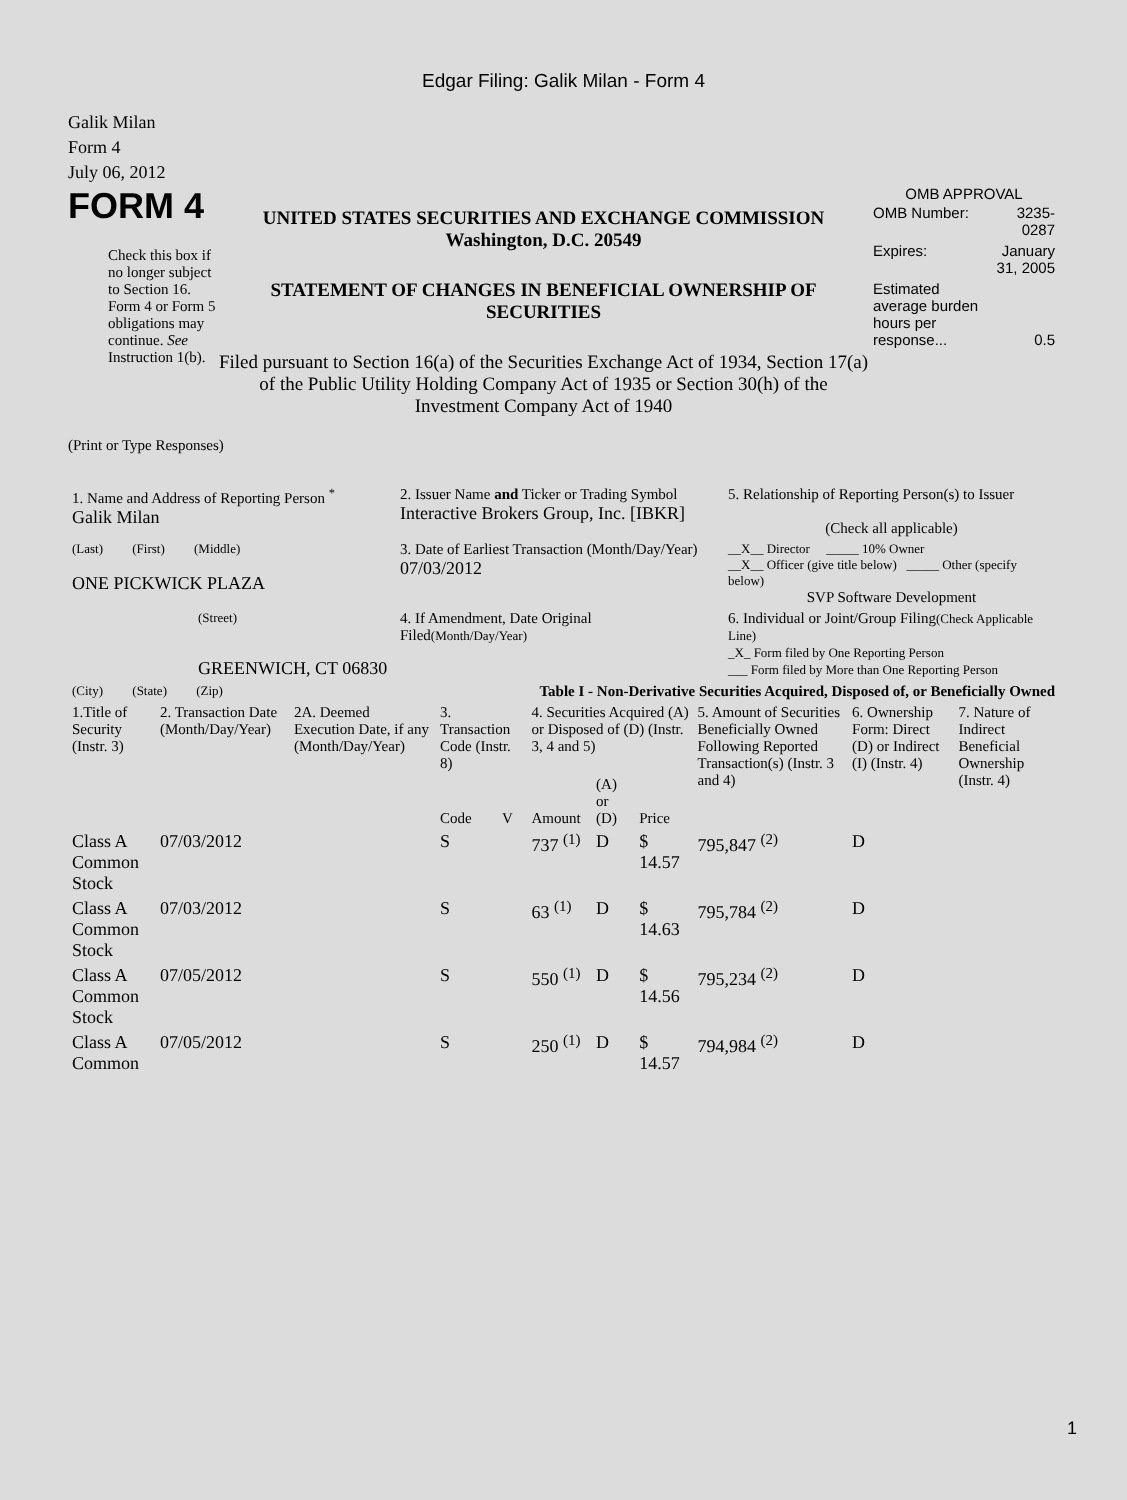Edgar Filing: Galik Milan - Form 4
Galik Milan
Form 4
July 06, 2012
FORM 4
Check this box if no longer subject to Section 16. Form 4 or Form 5 obligations may continue. See Instruction 1(b).
UNITED STATES SECURITIES AND EXCHANGE COMMISSION
Washington, D.C. 20549
STATEMENT OF CHANGES IN BENEFICIAL OWNERSHIP OF SECURITIES
Filed pursuant to Section 16(a) of the Securities Exchange Act of 1934, Section 17(a) of the Public Utility Holding Company Act of 1935 or Section 30(h) of the Investment Company Act of 1940
OMB APPROVAL
| OMB Number: | 3235-0287 |
| Expires: | January 31, 2005 |
| Estimated average burden hours per response... | 0.5 |
(Print or Type Responses)
| 1. Name and Address of Reporting Person <sup>*</sup> Galik Milan | 2. Issuer Name and Ticker or Trading Symbol Interactive Brokers Group, Inc. [IBKR] | 5. Relationship of Reporting Person(s) to Issuer (Check all applicable) |
| (Last) (First) (Middle) ONE PICKWICK PLAZA | 3. Date of Earliest Transaction (Month/Day/Year) 07/03/2012 | __X__ Director _____ 10% Owner __X__ Officer (give title below) _____ Other (specify below) SVP Software Development |
| (Street) GREENWICH, CT 06830 | 4. If Amendment, Date Original Filed (Month/Day/Year) | 6. Individual or Joint/Group Filing (Check Applicable Line) _X_ Form filed by One Reporting Person ___ Form filed by More than One Reporting Person |
| (City) (State) (Zip) | Table I - Non-Derivative Securities Acquired, Disposed of, or Beneficially Owned | |
| 1.Title of Security (Instr. 3) | 2. Transaction Date (Month/Day/Year) | 2A. Deemed Execution Date, if any (Month/Day/Year) | 3. Transaction Code (Instr. 8) | | 4. Securities Acquired (A) or Disposed of (D) (Instr. 3, 4 and 5) | | | 5. Amount of Securities Beneficially Owned Following Reported Transaction(s) (Instr. 3 and 4) | 6. Ownership Form: Direct (D) or Indirect (I) (Instr. 4) | 7. Nature of Indirect Beneficial Ownership (Instr. 4) |
| --- | --- | --- | --- | --- | --- | --- | --- | --- | --- | --- |
| | | | Code | V | Amount | (A) or (D) | Price | | | |
| Class A Common Stock | 07/03/2012 | | S | | 737 <sup>(1)</sup> | D | $ 14.57 | 795,847 <sup>(2)</sup> | D | |
| Class A Common Stock | 07/03/2012 | | S | | 63 <sup>(1)</sup> | D | $ 14.63 | 795,784 <sup>(2)</sup> | D | |
| Class A Common Stock | 07/05/2012 | | S | | 550 <sup>(1)</sup> | D | $ 14.56 | 795,234 <sup>(2)</sup> | D | |
| Class A Common | 07/05/2012 | | S | | 250 <sup>(1)</sup> | D | $ 14.57 | 794,984 <sup>(2)</sup> | D | |
1